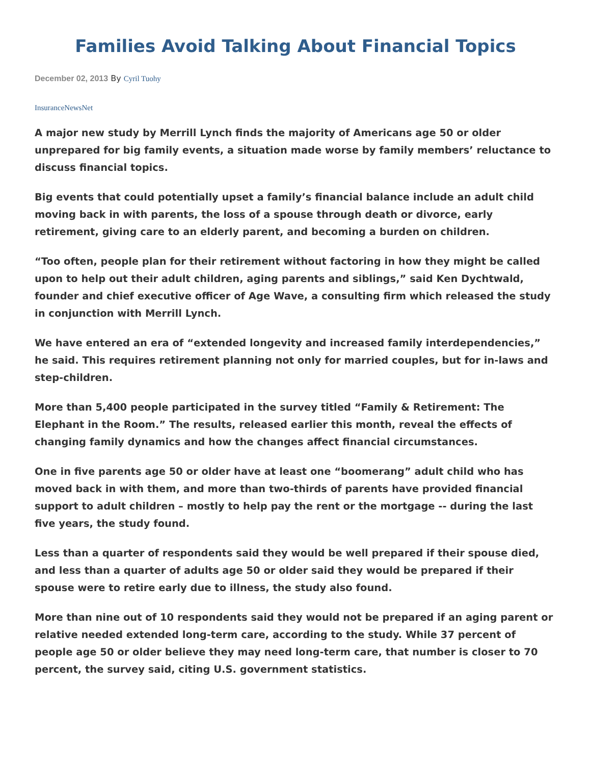Families Avoid Talking About Financial Topics
December 02, 2013 By Cyril Tuohy
InsuranceNewsNet
A major new study by Merrill Lynch finds the majority of Americans age 50 or older unprepared for big family events, a situation made worse by family members’ reluctance to discuss financial topics.
Big events that could potentially upset a family’s financial balance include an adult child moving back in with parents, the loss of a spouse through death or divorce, early retirement, giving care to an elderly parent, and becoming a burden on children.
“Too often, people plan for their retirement without factoring in how they might be called upon to help out their adult children, aging parents and siblings,” said Ken Dychtwald, founder and chief executive officer of Age Wave, a consulting firm which released the study in conjunction with Merrill Lynch.
We have entered an era of “extended longevity and increased family interdependencies,” he said. This requires retirement planning not only for married couples, but for in-laws and step-children.
More than 5,400 people participated in the survey titled “Family & Retirement: The Elephant in the Room.” The results, released earlier this month, reveal the effects of changing family dynamics and how the changes affect financial circumstances.
One in five parents age 50 or older have at least one “boomerang” adult child who has moved back in with them, and more than two-thirds of parents have provided financial support to adult children – mostly to help pay the rent or the mortgage -- during the last five years, the study found.
Less than a quarter of respondents said they would be well prepared if their spouse died, and less than a quarter of adults age 50 or older said they would be prepared if their spouse were to retire early due to illness, the study also found.
More than nine out of 10 respondents said they would not be prepared if an aging parent or relative needed extended long-term care, according to the study. While 37 percent of people age 50 or older believe they may need long-term care, that number is closer to 70 percent, the survey said, citing U.S. government statistics.